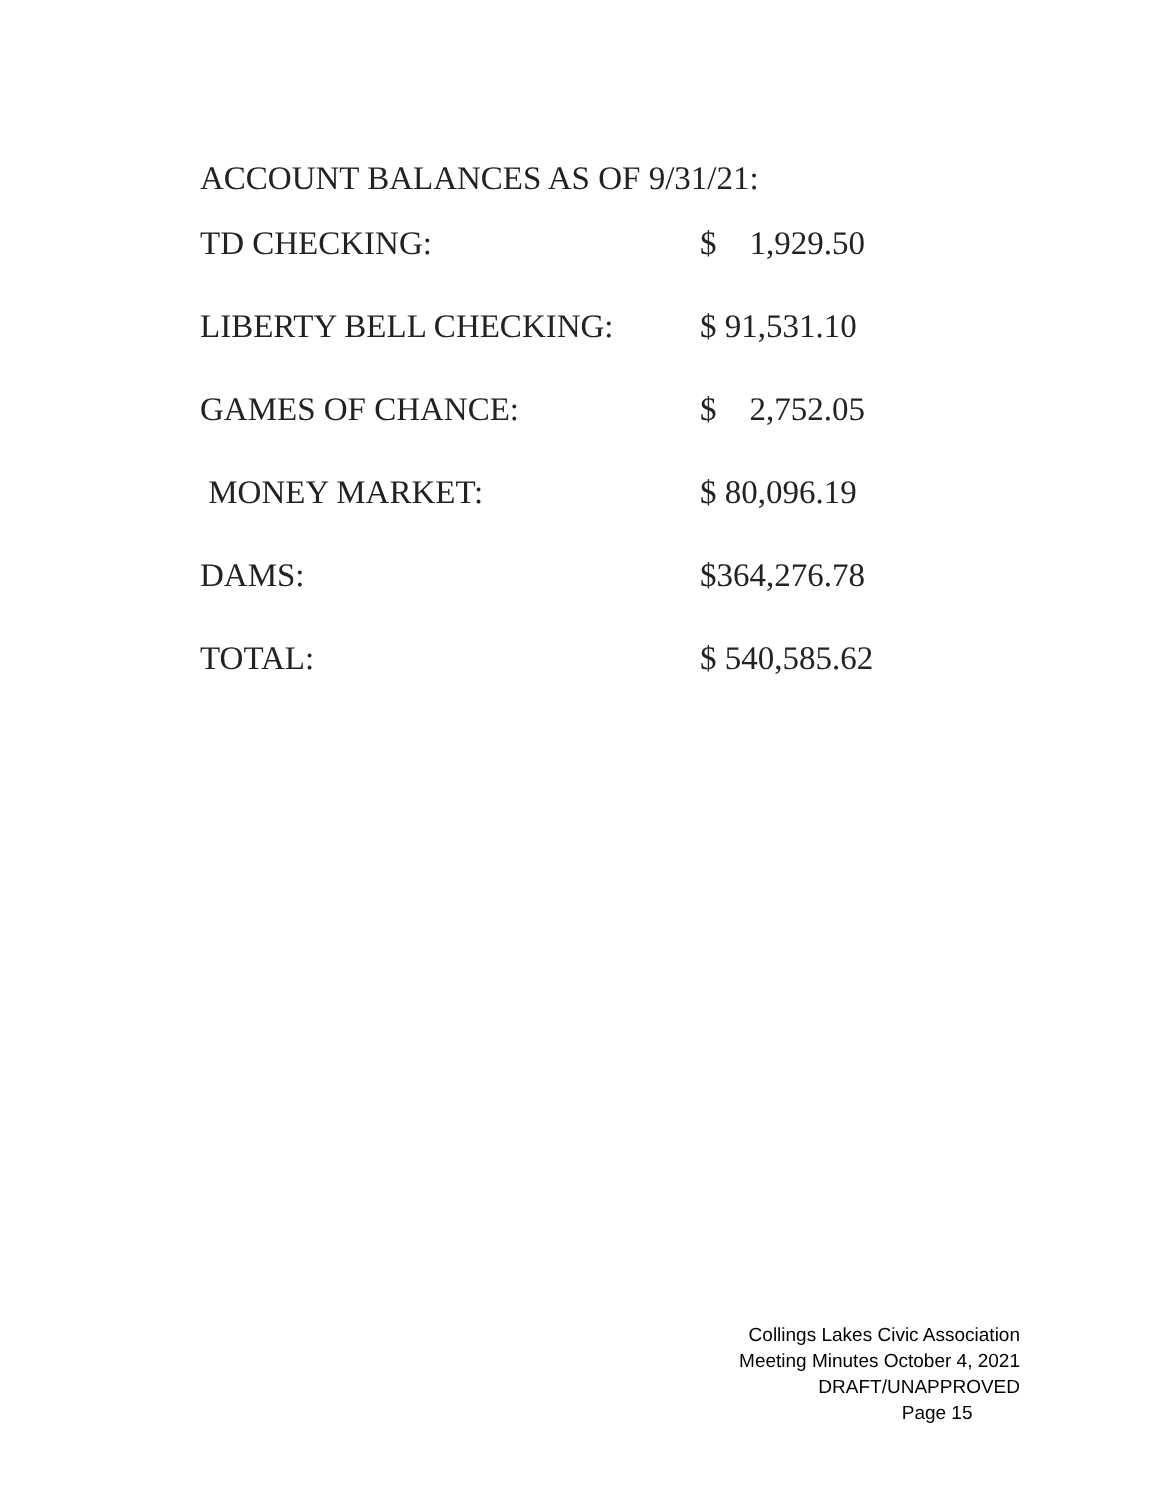ACCOUNT BALANCES AS OF 9/31/21:
| TD CHECKING: | $ 1,929.50 |
| LIBERTY BELL CHECKING: | $ 91,531.10 |
| GAMES OF CHANCE: | $ 2,752.05 |
| MONEY MARKET: | $ 80,096.19 |
| DAMS: | $364,276.78 |
| TOTAL: | $ 540,585.62 |
Collings Lakes Civic Association
Meeting Minutes October 4, 2021
DRAFT/UNAPPROVED
Page 15